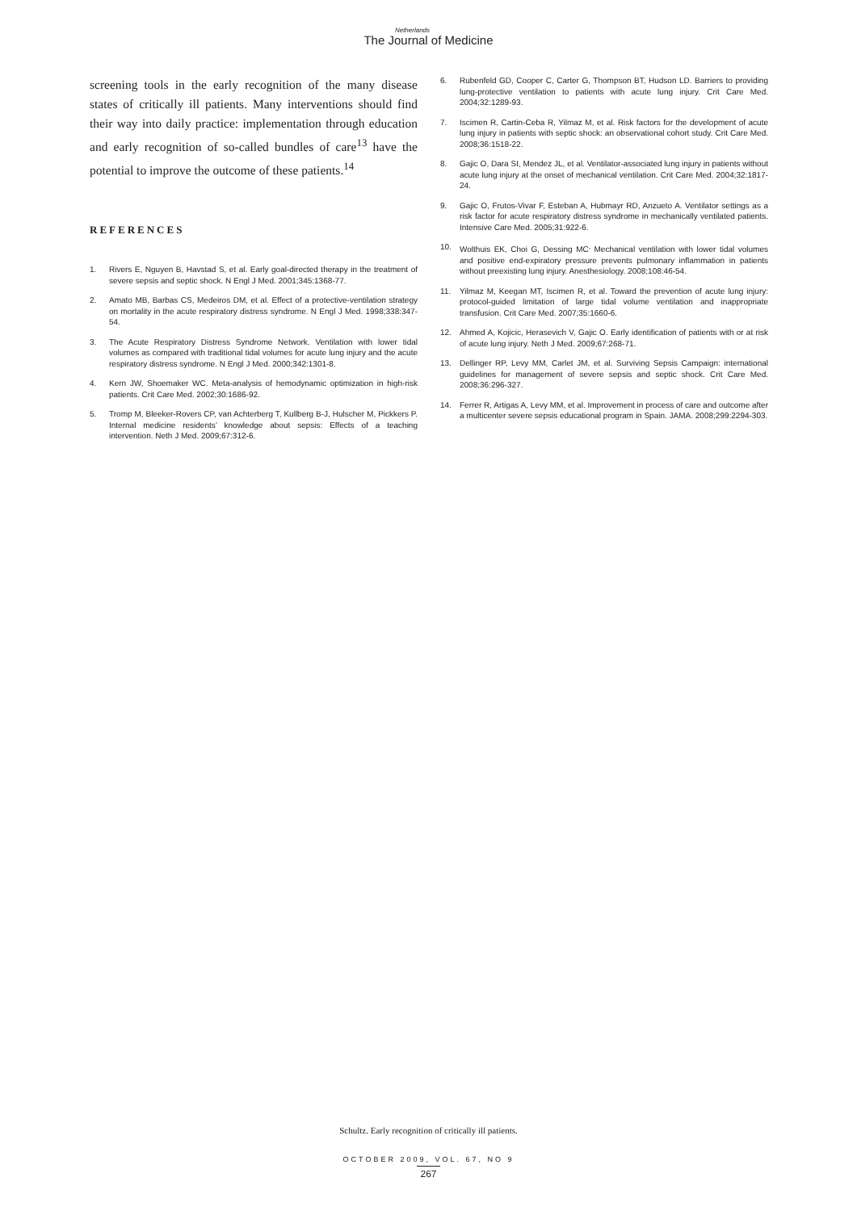Netherlands
The Journal of Medicine
screening tools in the early recognition of the many disease states of critically ill patients. Many interventions should find their way into daily practice: implementation through education and early recognition of so-called bundles of care<sup>13</sup> have the potential to improve the outcome of these patients.<sup>14</sup>
REFERENCES
1. Rivers E, Nguyen B, Havstad S, et al. Early goal-directed therapy in the treatment of severe sepsis and septic shock. N Engl J Med. 2001;345:1368-77.
2. Amato MB, Barbas CS, Medeiros DM, et al. Effect of a protective-ventilation strategy on mortality in the acute respiratory distress syndrome. N Engl J Med. 1998;338:347-54.
3. The Acute Respiratory Distress Syndrome Network. Ventilation with lower tidal volumes as compared with traditional tidal volumes for acute lung injury and the acute respiratory distress syndrome. N Engl J Med. 2000;342:1301-8.
4. Kern JW, Shoemaker WC. Meta-analysis of hemodynamic optimization in high-risk patients. Crit Care Med. 2002;30:1686-92.
5. Tromp M, Bleeker-Rovers CP, van Achterberg T, Kullberg B-J, Hulscher M, Pickkers P. Internal medicine residents’ knowledge about sepsis: Effects of a teaching intervention. Neth J Med. 2009;67:312-6.
6. Rubenfeld GD, Cooper C, Carter G, Thompson BT, Hudson LD. Barriers to providing lung-protective ventilation to patients with acute lung injury. Crit Care Med. 2004;32:1289-93.
7. Iscimen R, Cartin-Ceba R, Yilmaz M, et al. Risk factors for the development of acute lung injury in patients with septic shock: an observational cohort study. Crit Care Med. 2008;36:1518-22.
8. Gajic O, Dara SI, Mendez JL, et al. Ventilator-associated lung injury in patients without acute lung injury at the onset of mechanical ventilation. Crit Care Med. 2004;32:1817-24.
9. Gajic O, Frutos-Vivar F, Esteban A, Hubmayr RD, Anzueto A. Ventilator settings as a risk factor for acute respiratory distress syndrome in mechanically ventilated patients. Intensive Care Med. 2005;31:922-6.
10. Wolthuis EK, Choi G, Dessing MC<sup>,</sup> Mechanical ventilation with lower tidal volumes and positive end-expiratory pressure prevents pulmonary inflammation in patients without preexisting lung injury. Anesthesiology. 2008;108:46-54.
11. Yilmaz M, Keegan MT, Iscimen R, et al. Toward the prevention of acute lung injury: protocol-guided limitation of large tidal volume ventilation and inappropriate transfusion. Crit Care Med. 2007;35:1660-6.
12. Ahmed A, Kojicic, Herasevich V, Gajic O. Early identification of patients with or at risk of acute lung injury. Neth J Med. 2009;67:268-71.
13. Dellinger RP, Levy MM, Carlet JM, et al. Surviving Sepsis Campaign: international guidelines for management of severe sepsis and septic shock. Crit Care Med. 2008;36:296-327.
14. Ferrer R, Artigas A, Levy MM, et al. Improvement in process of care and outcome after a multicenter severe sepsis educational program in Spain. JAMA. 2008;299:2294-303.
Schultz. Early recognition of critically ill patients.
OCTOBER 2009, VOL. 67, NO 9
267